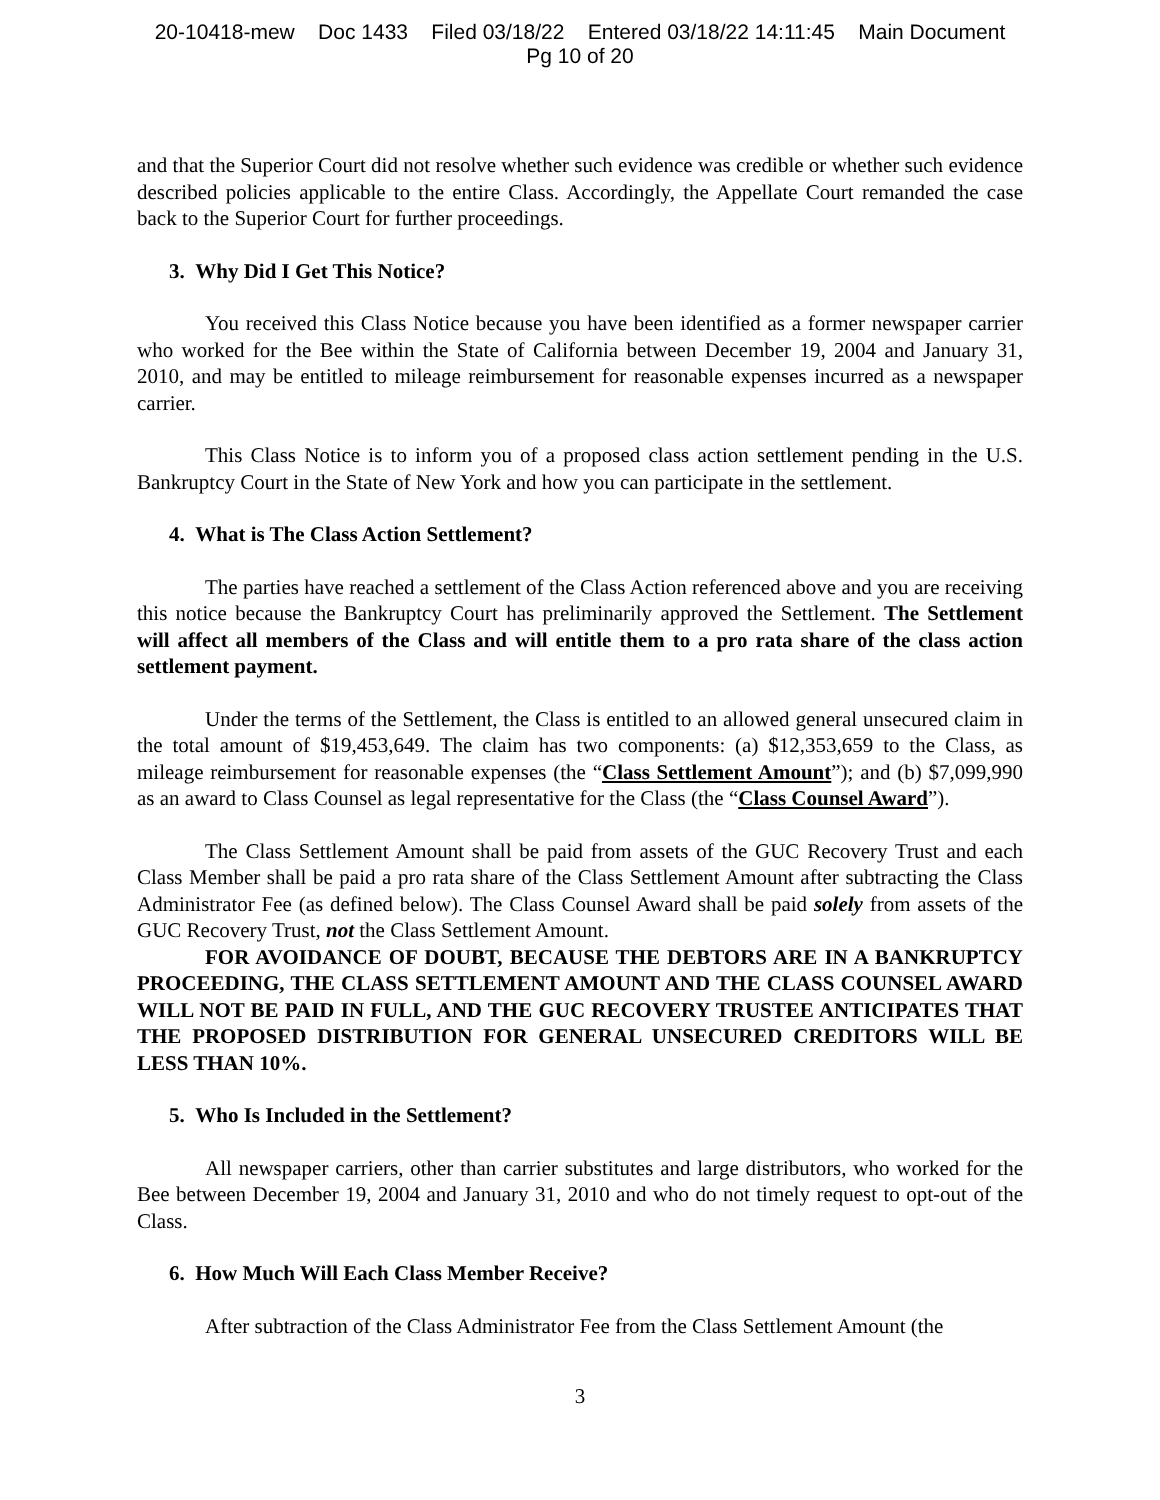20-10418-mew Doc 1433 Filed 03/18/22 Entered 03/18/22 14:11:45 Main Document
Pg 10 of 20
and that the Superior Court did not resolve whether such evidence was credible or whether such evidence described policies applicable to the entire Class. Accordingly, the Appellate Court remanded the case back to the Superior Court for further proceedings.
3. Why Did I Get This Notice?
You received this Class Notice because you have been identified as a former newspaper carrier who worked for the Bee within the State of California between December 19, 2004 and January 31, 2010, and may be entitled to mileage reimbursement for reasonable expenses incurred as a newspaper carrier.
This Class Notice is to inform you of a proposed class action settlement pending in the U.S. Bankruptcy Court in the State of New York and how you can participate in the settlement.
4. What is The Class Action Settlement?
The parties have reached a settlement of the Class Action referenced above and you are receiving this notice because the Bankruptcy Court has preliminarily approved the Settlement. The Settlement will affect all members of the Class and will entitle them to a pro rata share of the class action settlement payment.
Under the terms of the Settlement, the Class is entitled to an allowed general unsecured claim in the total amount of $19,453,649. The claim has two components: (a) $12,353,659 to the Class, as mileage reimbursement for reasonable expenses (the “Class Settlement Amount”); and (b) $7,099,990 as an award to Class Counsel as legal representative for the Class (the “Class Counsel Award”).
The Class Settlement Amount shall be paid from assets of the GUC Recovery Trust and each Class Member shall be paid a pro rata share of the Class Settlement Amount after subtracting the Class Administrator Fee (as defined below). The Class Counsel Award shall be paid solely from assets of the GUC Recovery Trust, not the Class Settlement Amount.
FOR AVOIDANCE OF DOUBT, BECAUSE THE DEBTORS ARE IN A BANKRUPTCY PROCEEDING, THE CLASS SETTLEMENT AMOUNT AND THE CLASS COUNSEL AWARD WILL NOT BE PAID IN FULL, AND THE GUC RECOVERY TRUSTEE ANTICIPATES THAT THE PROPOSED DISTRIBUTION FOR GENERAL UNSECURED CREDITORS WILL BE LESS THAN 10%.
5. Who Is Included in the Settlement?
All newspaper carriers, other than carrier substitutes and large distributors, who worked for the Bee between December 19, 2004 and January 31, 2010 and who do not timely request to opt-out of the Class.
6. How Much Will Each Class Member Receive?
After subtraction of the Class Administrator Fee from the Class Settlement Amount (the
3